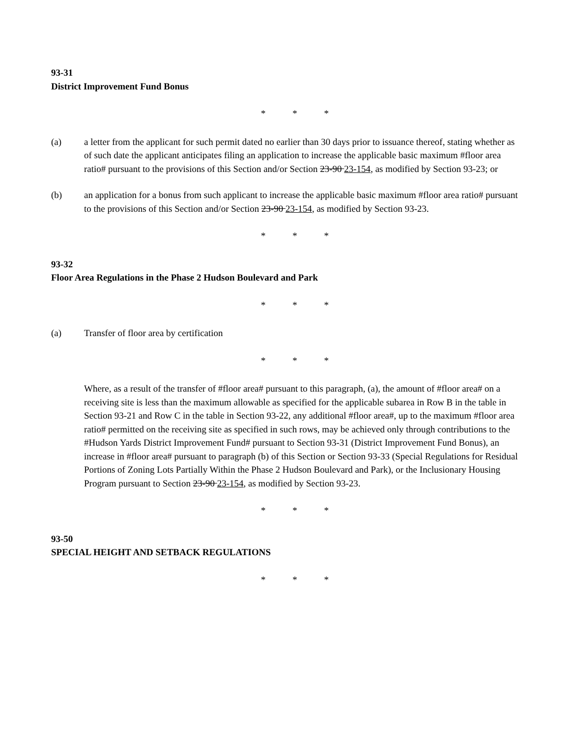93-31
District Improvement Fund Bonus
* * *
(a) a letter from the applicant for such permit dated no earlier than 30 days prior to issuance thereof, stating whether as of such date the applicant anticipates filing an application to increase the applicable basic maximum #floor area ratio# pursuant to the provisions of this Section and/or Section 23-90 23-154, as modified by Section 93-23; or
(b) an application for a bonus from such applicant to increase the applicable basic maximum #floor area ratio# pursuant to the provisions of this Section and/or Section 23-90 23-154, as modified by Section 93-23.
* * *
93-32
Floor Area Regulations in the Phase 2 Hudson Boulevard and Park
* * *
(a) Transfer of floor area by certification
* * *
Where, as a result of the transfer of #floor area# pursuant to this paragraph, (a), the amount of #floor area# on a receiving site is less than the maximum allowable as specified for the applicable subarea in Row B in the table in Section 93-21 and Row C in the table in Section 93-22, any additional #floor area#, up to the maximum #floor area ratio# permitted on the receiving site as specified in such rows, may be achieved only through contributions to the #Hudson Yards District Improvement Fund# pursuant to Section 93-31 (District Improvement Fund Bonus), an increase in #floor area# pursuant to paragraph (b) of this Section or Section 93-33 (Special Regulations for Residual Portions of Zoning Lots Partially Within the Phase 2 Hudson Boulevard and Park), or the Inclusionary Housing Program pursuant to Section 23-90 23-154, as modified by Section 93-23.
* * *
93-50
SPECIAL HEIGHT AND SETBACK REGULATIONS
* * *